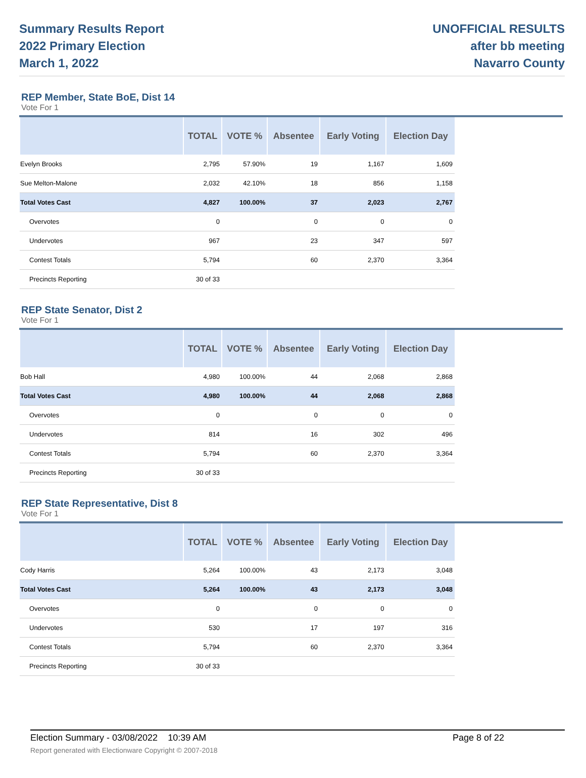Summary Results Report
2022 Primary Election
March 1, 2022
UNOFFICIAL RESULTS
after bb meeting
Navarro County
REP Member, State BoE, Dist 14
Vote For 1
| | TOTAL | VOTE % | Absentee | Early Voting | Election Day |
| --- | --- | --- | --- | --- | --- |
| Evelyn Brooks | 2,795 | 57.90% | 19 | 1,167 | 1,609 |
| Sue Melton-Malone | 2,032 | 42.10% | 18 | 856 | 1,158 |
| Total Votes Cast | 4,827 | 100.00% | 37 | 2,023 | 2,767 |
| Overvotes | 0 | | 0 | 0 | 0 |
| Undervotes | 967 | | 23 | 347 | 597 |
| Contest Totals | 5,794 | | 60 | 2,370 | 3,364 |
| Precincts Reporting | 30 of 33 | | | | |
REP State Senator, Dist 2
Vote For 1
| | TOTAL | VOTE % | Absentee | Early Voting | Election Day |
| --- | --- | --- | --- | --- | --- |
| Bob Hall | 4,980 | 100.00% | 44 | 2,068 | 2,868 |
| Total Votes Cast | 4,980 | 100.00% | 44 | 2,068 | 2,868 |
| Overvotes | 0 | | 0 | 0 | 0 |
| Undervotes | 814 | | 16 | 302 | 496 |
| Contest Totals | 5,794 | | 60 | 2,370 | 3,364 |
| Precincts Reporting | 30 of 33 | | | | |
REP State Representative, Dist 8
Vote For 1
| | TOTAL | VOTE % | Absentee | Early Voting | Election Day |
| --- | --- | --- | --- | --- | --- |
| Cody Harris | 5,264 | 100.00% | 43 | 2,173 | 3,048 |
| Total Votes Cast | 5,264 | 100.00% | 43 | 2,173 | 3,048 |
| Overvotes | 0 | | 0 | 0 | 0 |
| Undervotes | 530 | | 17 | 197 | 316 |
| Contest Totals | 5,794 | | 60 | 2,370 | 3,364 |
| Precincts Reporting | 30 of 33 | | | | |
Election Summary - 03/08/2022 10:39 AM Page 8 of 22
Report generated with Electionware Copyright © 2007-2018